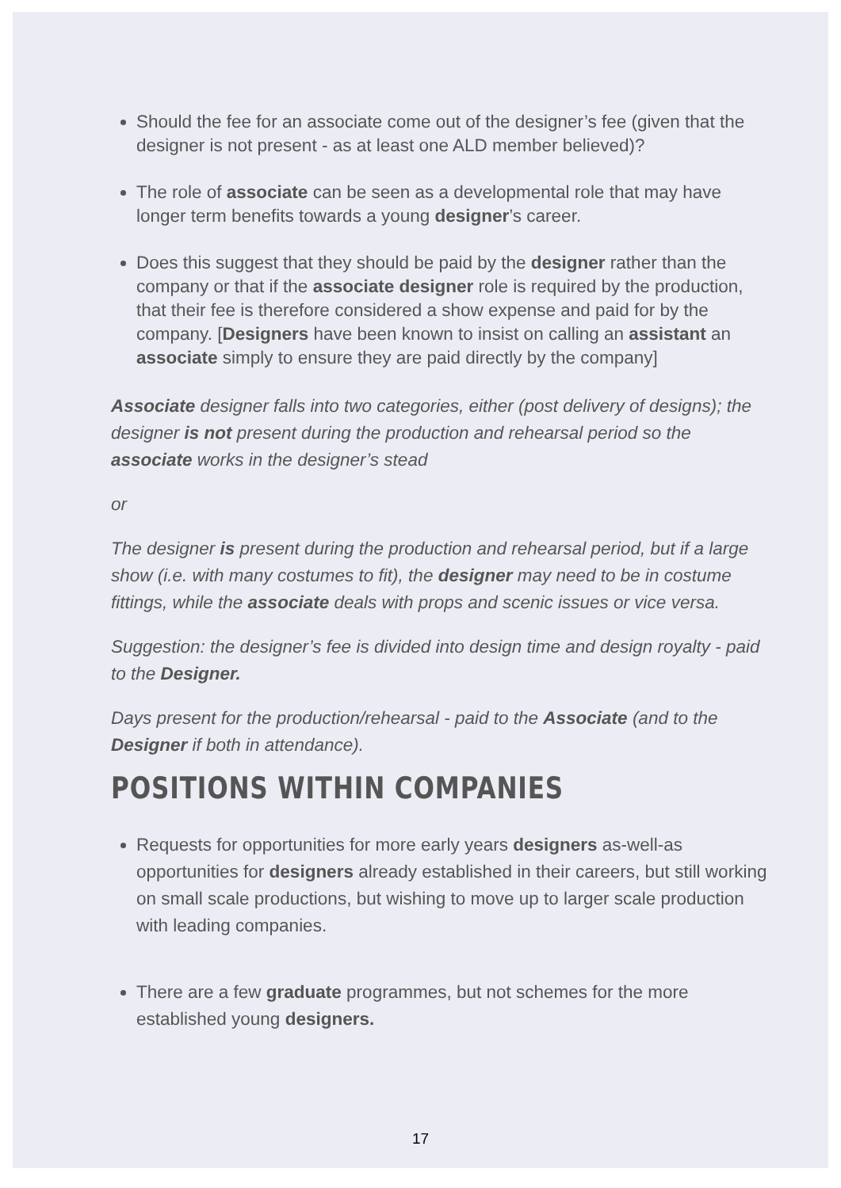Should the fee for an associate come out of the designer’s fee (given that the designer is not present - as at least one ALD member believed)?
The role of associate can be seen as a developmental role that may have longer term benefits towards a young designer’s career.
Does this suggest that they should be paid by the designer rather than the company or that if the associate designer role is required by the production, that their fee is therefore considered a show expense and paid for by the company. [Designers have been known to insist on calling an assistant an associate simply to ensure they are paid directly by the company]
Associate designer falls into two categories, either (post delivery of designs); the designer is not present during the production and rehearsal period so the associate works in the designer’s stead
or
The designer is present during the production and rehearsal period, but if a large show (i.e. with many costumes to fit), the designer may need to be in costume fittings, while the associate deals with props and scenic issues or vice versa.
Suggestion: the designer’s fee is divided into design time and design royalty - paid to the Designer.
Days present for the production/rehearsal - paid to the Associate (and to the Designer if both in attendance).
POSITIONS WITHIN COMPANIES
Requests for opportunities for more early years designers as-well-as opportunities for designers already established in their careers, but still working on small scale productions, but wishing to move up to larger scale production with leading companies.
There are a few graduate programmes, but not schemes for the more established young designers.
17